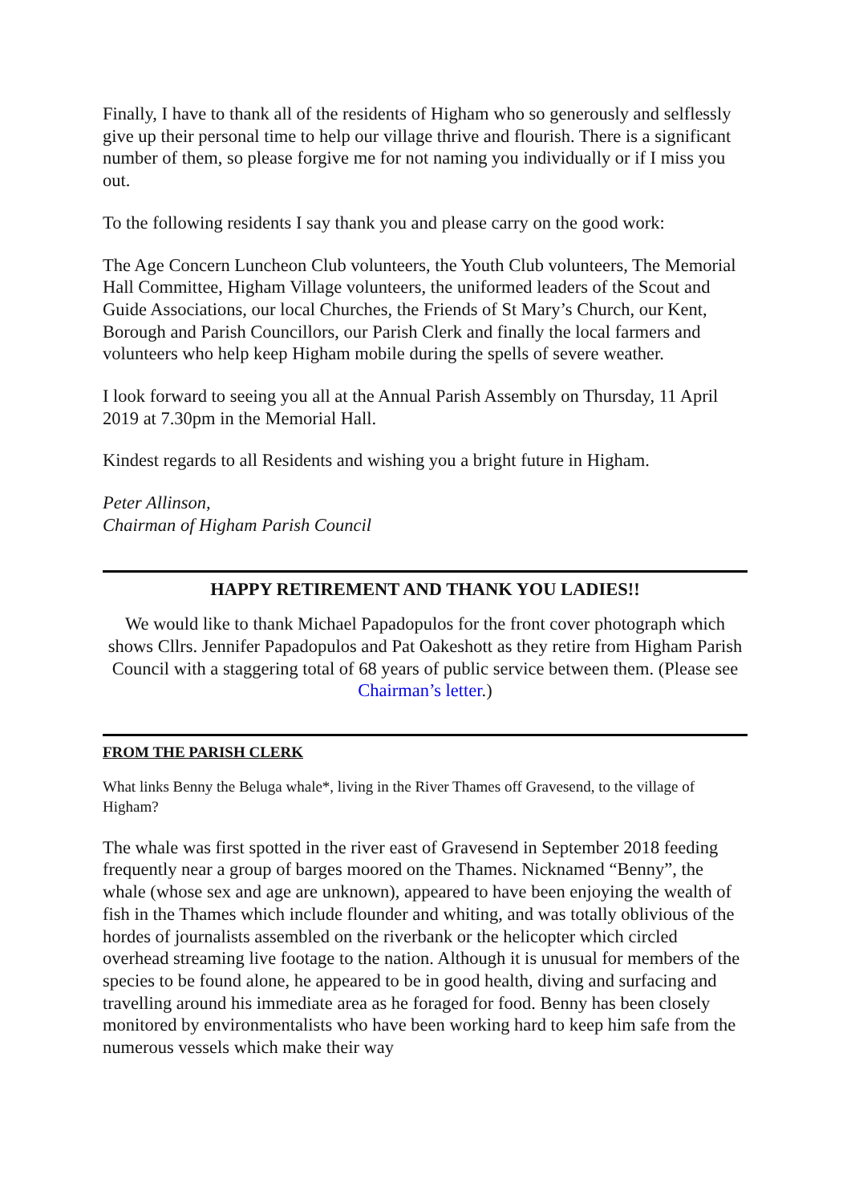Finally, I have to thank all of the residents of Higham who so generously and selflessly give up their personal time to help our village thrive and flourish. There is a significant number of them, so please forgive me for not naming you individually or if I miss you out.
To the following residents I say thank you and please carry on the good work:
The Age Concern Luncheon Club volunteers, the Youth Club volunteers, The Memorial Hall Committee, Higham Village volunteers, the uniformed leaders of the Scout and Guide Associations, our local Churches, the Friends of St Mary’s Church, our Kent, Borough and Parish Councillors, our Parish Clerk and finally the local farmers and volunteers who help keep Higham mobile during the spells of severe weather.
I look forward to seeing you all at the Annual Parish Assembly on Thursday, 11 April 2019 at 7.30pm in the Memorial Hall.
Kindest regards to all Residents and wishing you a bright future in Higham.
Peter Allinson,
Chairman of Higham Parish Council
HAPPY RETIREMENT AND THANK YOU LADIES!!
We would like to thank Michael Papadopulos for the front cover photograph which shows Cllrs. Jennifer Papadopulos and Pat Oakeshott as they retire from Higham Parish Council with a staggering total of 68 years of public service between them. (Please see Chairman’s letter.)
FROM THE PARISH CLERK
What links Benny the Beluga whale*, living in the River Thames off Gravesend, to the village of Higham?
The whale was first spotted in the river east of Gravesend in September 2018 feeding frequently near a group of barges moored on the Thames. Nicknamed “Benny”, the whale (whose sex and age are unknown), appeared to have been enjoying the wealth of fish in the Thames which include flounder and whiting, and was totally oblivious of the hordes of journalists assembled on the riverbank or the helicopter which circled overhead streaming live footage to the nation. Although it is unusual for members of the species to be found alone, he appeared to be in good health, diving and surfacing and travelling around his immediate area as he foraged for food. Benny has been closely monitored by environmentalists who have been working hard to keep him safe from the numerous vessels which make their way